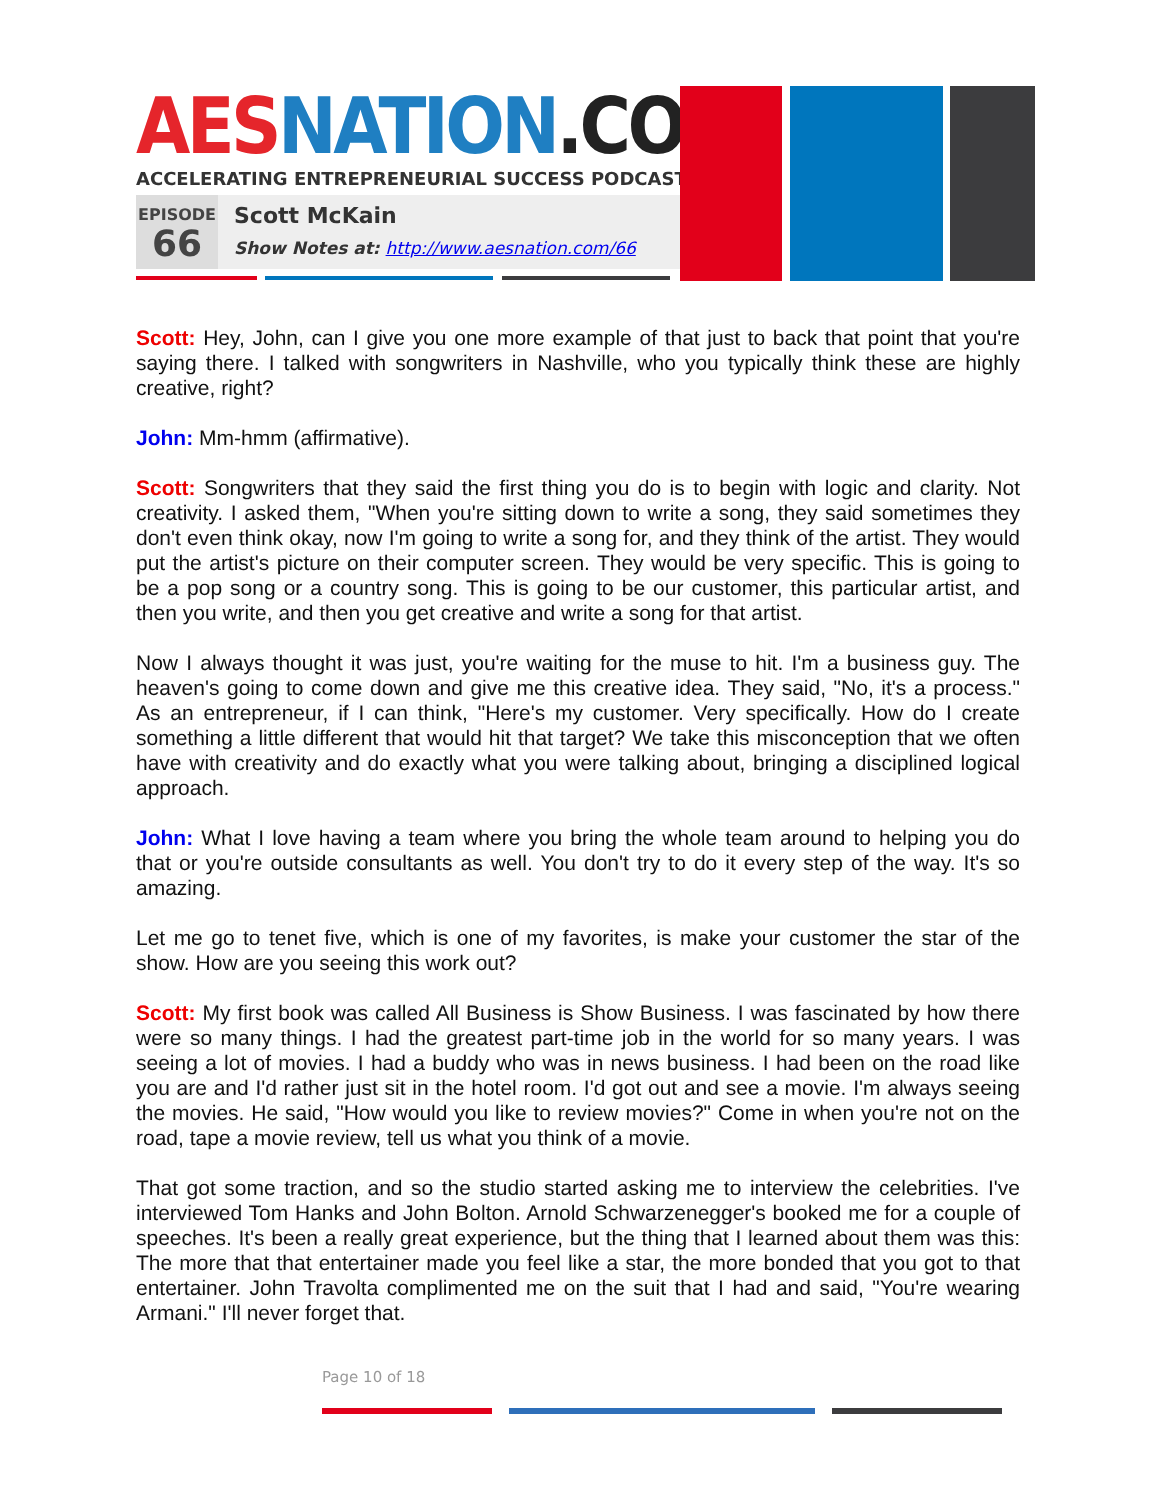AES NATION.COM
ACCELERATING ENTREPRENEURIAL SUCCESS PODCAST
EPISODE
66
Scott McKain
Show Notes at: http://www.aesnation.com/66
Scott: Hey, John, can I give you one more example of that just to back that point that you're saying there. I talked with songwriters in Nashville, who you typically think these are highly creative, right?
John: Mm-hmm (affirmative).
Scott: Songwriters that they said the first thing you do is to begin with logic and clarity. Not creativity. I asked them, "When you're sitting down to write a song, they said sometimes they don't even think okay, now I'm going to write a song for, and they think of the artist. They would put the artist's picture on their computer screen. They would be very specific. This is going to be a pop song or a country song. This is going to be our customer, this particular artist, and then you write, and then you get creative and write a song for that artist.
Now I always thought it was just, you're waiting for the muse to hit. I'm a business guy. The heaven's going to come down and give me this creative idea. They said, "No, it's a process." As an entrepreneur, if I can think, "Here's my customer. Very specifically. How do I create something a little different that would hit that target? We take this misconception that we often have with creativity and do exactly what you were talking about, bringing a disciplined logical approach.
John: What I love having a team where you bring the whole team around to helping you do that or you're outside consultants as well. You don't try to do it every step of the way. It's so amazing.
Let me go to tenet five, which is one of my favorites, is make your customer the star of the show. How are you seeing this work out?
Scott: My first book was called All Business is Show Business. I was fascinated by how there were so many things. I had the greatest part-time job in the world for so many years. I was seeing a lot of movies. I had a buddy who was in news business. I had been on the road like you are and I'd rather just sit in the hotel room. I'd got out and see a movie. I'm always seeing the movies. He said, "How would you like to review movies?" Come in when you're not on the road, tape a movie review, tell us what you think of a movie.
That got some traction, and so the studio started asking me to interview the celebrities. I've interviewed Tom Hanks and John Bolton. Arnold Schwarzenegger's booked me for a couple of speeches. It's been a really great experience, but the thing that I learned about them was this: The more that that entertainer made you feel like a star, the more bonded that you got to that entertainer. John Travolta complimented me on the suit that I had and said, "You're wearing Armani." I'll never forget that.
Page 10 of 18